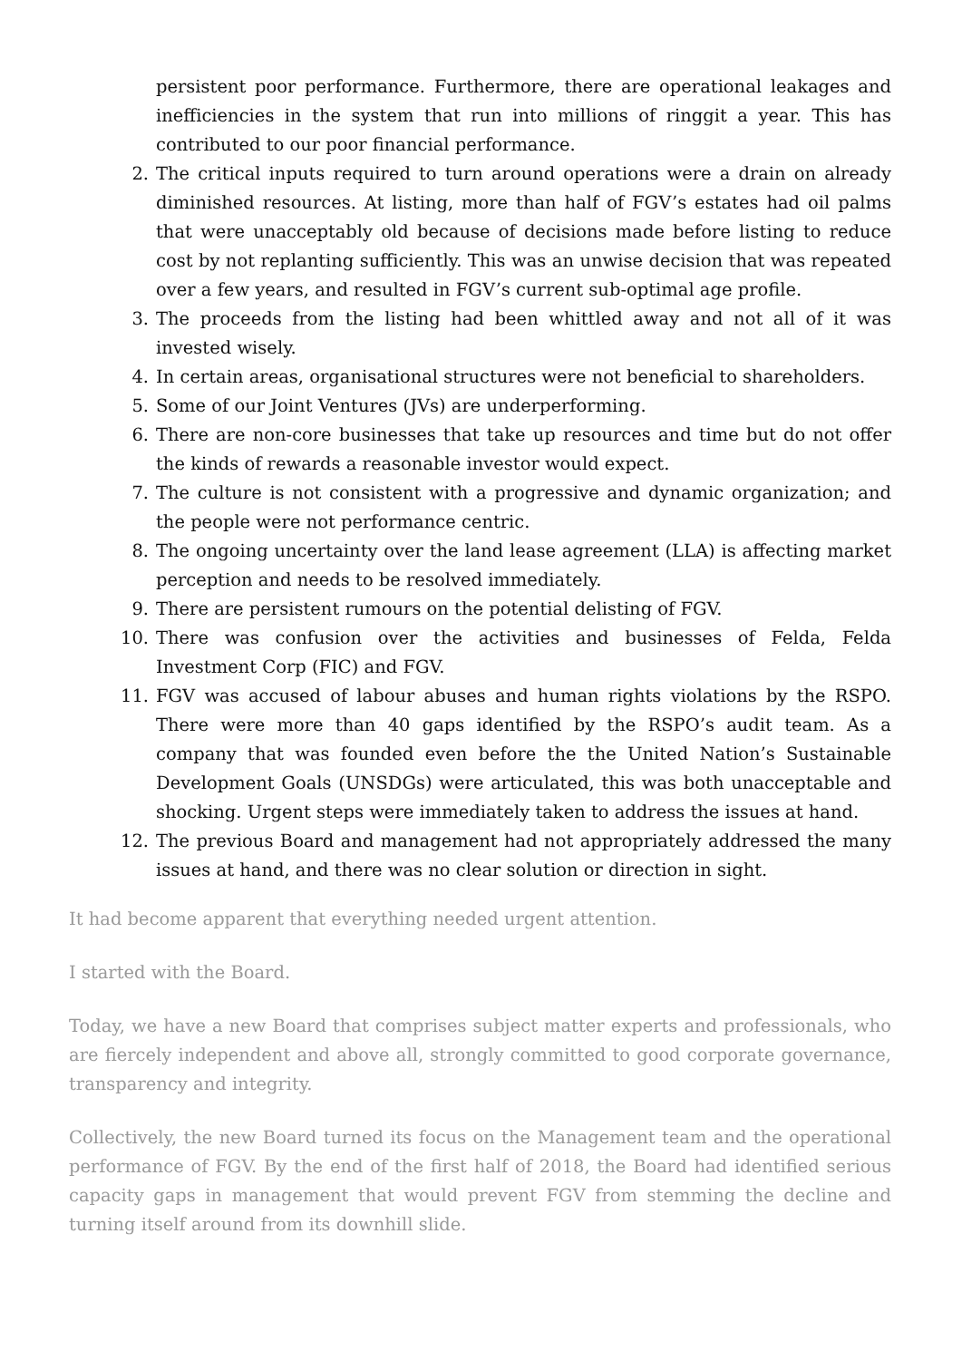persistent poor performance. Furthermore, there are operational leakages and inefficiencies in the system that run into millions of ringgit a year. This has contributed to our poor financial performance.
2. The critical inputs required to turn around operations were a drain on already diminished resources. At listing, more than half of FGV’s estates had oil palms that were unacceptably old because of decisions made before listing to reduce cost by not replanting sufficiently. This was an unwise decision that was repeated over a few years, and resulted in FGV’s current sub-optimal age profile.
3. The proceeds from the listing had been whittled away and not all of it was invested wisely.
4. In certain areas, organisational structures were not beneficial to shareholders.
5. Some of our Joint Ventures (JVs) are underperforming.
6. There are non-core businesses that take up resources and time but do not offer the kinds of rewards a reasonable investor would expect.
7. The culture is not consistent with a progressive and dynamic organization; and the people were not performance centric.
8. The ongoing uncertainty over the land lease agreement (LLA) is affecting market perception and needs to be resolved immediately.
9. There are persistent rumours on the potential delisting of FGV.
10. There was confusion over the activities and businesses of Felda, Felda Investment Corp (FIC) and FGV.
11. FGV was accused of labour abuses and human rights violations by the RSPO. There were more than 40 gaps identified by the RSPO’s audit team. As a company that was founded even before the the United Nation’s Sustainable Development Goals (UNSDGs) were articulated, this was both unacceptable and shocking. Urgent steps were immediately taken to address the issues at hand.
12. The previous Board and management had not appropriately addressed the many issues at hand, and there was no clear solution or direction in sight.
It had become apparent that everything needed urgent attention.
I started with the Board.
Today, we have a new Board that comprises subject matter experts and professionals, who are fiercely independent and above all, strongly committed to good corporate governance, transparency and integrity.
Collectively, the new Board turned its focus on the Management team and the operational performance of FGV. By the end of the first half of 2018, the Board had identified serious capacity gaps in management that would prevent FGV from stemming the decline and turning itself around from its downhill slide.